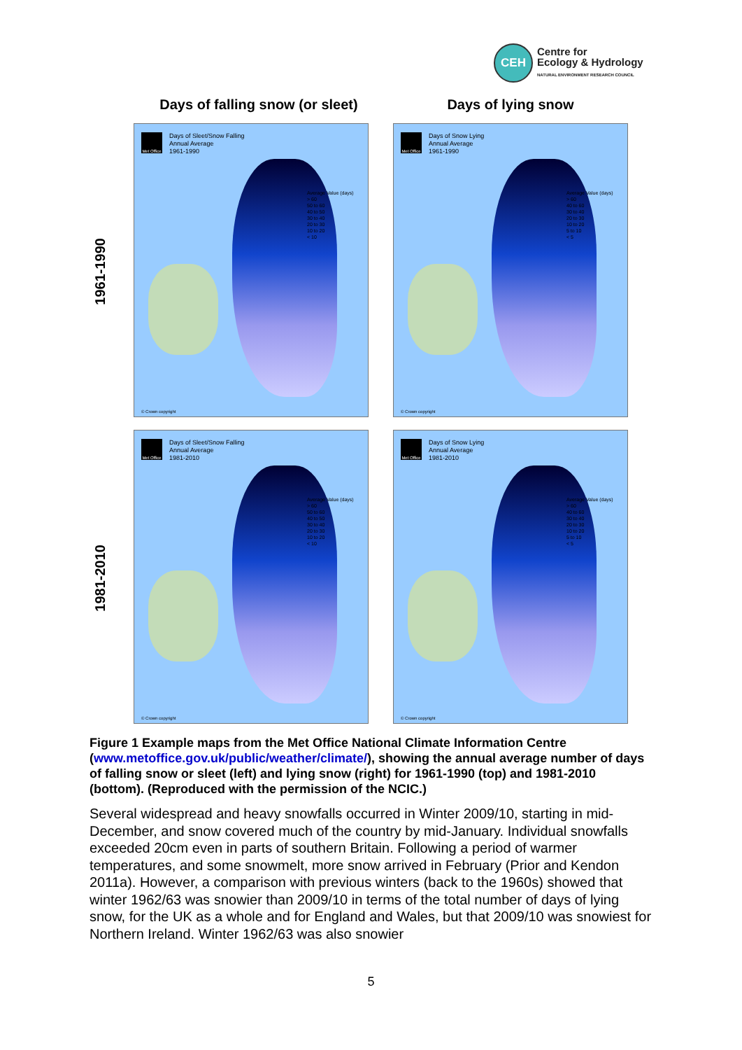CEH
Centre for
Ecology & Hydrology
NATURAL ENVIRONMENT RESEARCH COUNCIL
Days of falling snow (or sleet)
Days of lying snow
1961-1990
Met Office
Days of Sleet/Snow Falling
Annual Average
1961-1990
Average Value (days)
> 60
50 to 60
40 to 50
30 to 40
20 to 30
10 to 20
< 10
© Crown copyright
Met Office
Days of Snow Lying
Annual Average
1961-1990
Average Value (days)
> 60
40 to 60
30 to 40
20 to 30
10 to 20
5 to 10
< 5
© Crown copyright
1981-2010
Met Office
Days of Sleet/Snow Falling
Annual Average
1981-2010
Average Value (days)
> 60
50 to 60
40 to 50
30 to 40
20 to 30
10 to 20
< 10
© Crown copyright
Met Office
Days of Snow Lying
Annual Average
1981-2010
Average Value (days)
> 60
40 to 60
30 to 40
20 to 30
10 to 20
5 to 10
< 5
© Crown copyright
Figure 1 Example maps from the Met Office National Climate Information Centre (www.metoffice.gov.uk/public/weather/climate/), showing the annual average number of days of falling snow or sleet (left) and lying snow (right) for 1961-1990 (top) and 1981-2010 (bottom). (Reproduced with the permission of the NCIC.)
Several widespread and heavy snowfalls occurred in Winter 2009/10, starting in mid-December, and snow covered much of the country by mid-January. Individual snowfalls exceeded 20cm even in parts of southern Britain. Following a period of warmer temperatures, and some snowmelt, more snow arrived in February (Prior and Kendon 2011a). However, a comparison with previous winters (back to the 1960s) showed that winter 1962/63 was snowier than 2009/10 in terms of the total number of days of lying snow, for the UK as a whole and for England and Wales, but that 2009/10 was snowiest for Northern Ireland. Winter 1962/63 was also snowier
5